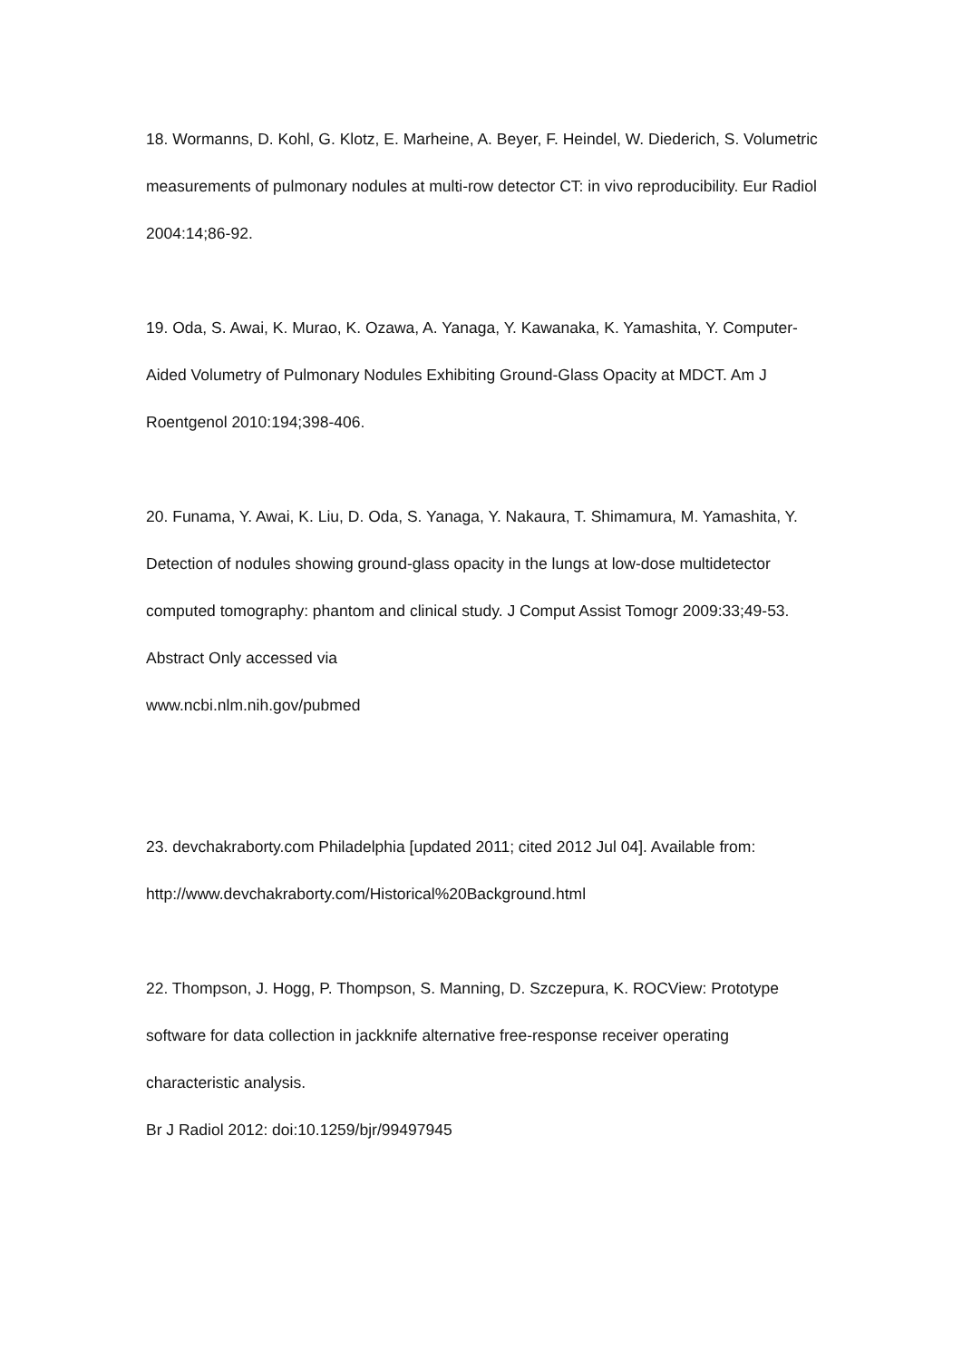18. Wormanns, D. Kohl, G. Klotz, E. Marheine, A. Beyer, F. Heindel, W. Diederich, S. Volumetric measurements of pulmonary nodules at multi-row detector CT: in vivo reproducibility. Eur Radiol 2004:14;86-92.
19. Oda, S. Awai, K. Murao, K. Ozawa, A. Yanaga, Y. Kawanaka, K. Yamashita, Y. Computer-Aided Volumetry of Pulmonary Nodules Exhibiting Ground-Glass Opacity at MDCT. Am J Roentgenol 2010:194;398-406.
20. Funama, Y. Awai, K. Liu, D. Oda, S. Yanaga, Y. Nakaura, T. Shimamura, M. Yamashita, Y. Detection of nodules showing ground-glass opacity in the lungs at low-dose multidetector computed tomography: phantom and clinical study. J Comput Assist Tomogr 2009:33;49-53. Abstract Only accessed via
www.ncbi.nlm.nih.gov/pubmed
23. devchakraborty.com Philadelphia [updated 2011; cited 2012 Jul 04]. Available from: http://www.devchakraborty.com/Historical%20Background.html
22. Thompson, J. Hogg, P. Thompson, S. Manning, D. Szczepura, K. ROCView: Prototype software for data collection in jackknife alternative free-response receiver operating characteristic analysis.
Br J Radiol 2012: doi:10.1259/bjr/99497945